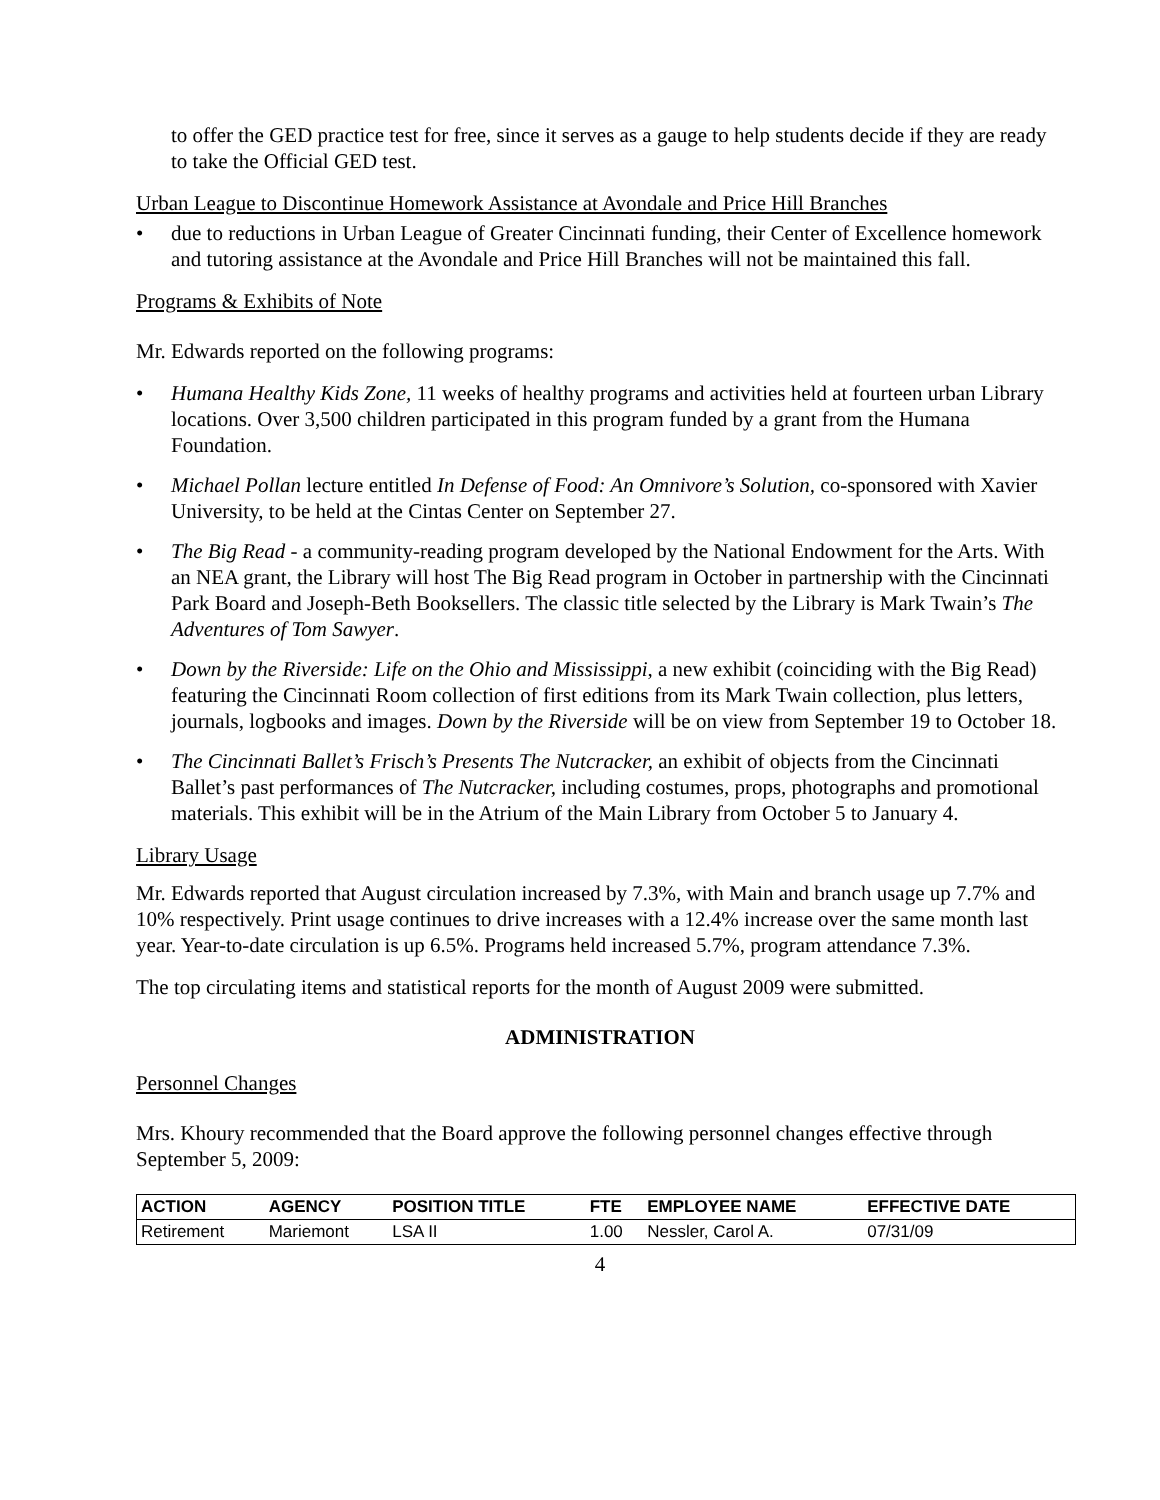to offer the GED practice test for free, since it serves as a gauge to help students decide if they are ready to take the Official GED test.
Urban League to Discontinue Homework Assistance at Avondale and Price Hill Branches
• due to reductions in Urban League of Greater Cincinnati funding, their Center of Excellence homework and tutoring assistance at the Avondale and Price Hill Branches will not be maintained this fall.
Programs & Exhibits of Note
Mr. Edwards reported on the following programs:
• Humana Healthy Kids Zone, 11 weeks of healthy programs and activities held at fourteen urban Library locations. Over 3,500 children participated in this program funded by a grant from the Humana Foundation.
• Michael Pollan lecture entitled In Defense of Food: An Omnivore’s Solution, co-sponsored with Xavier University, to be held at the Cintas Center on September 27.
• The Big Read - a community-reading program developed by the National Endowment for the Arts. With an NEA grant, the Library will host The Big Read program in October in partnership with the Cincinnati Park Board and Joseph-Beth Booksellers. The classic title selected by the Library is Mark Twain’s The Adventures of Tom Sawyer.
• Down by the Riverside: Life on the Ohio and Mississippi, a new exhibit (coinciding with the Big Read) featuring the Cincinnati Room collection of first editions from its Mark Twain collection, plus letters, journals, logbooks and images. Down by the Riverside will be on view from September 19 to October 18.
• The Cincinnati Ballet’s Frisch’s Presents The Nutcracker, an exhibit of objects from the Cincinnati Ballet’s past performances of The Nutcracker, including costumes, props, photographs and promotional materials. This exhibit will be in the Atrium of the Main Library from October 5 to January 4.
Library Usage
Mr. Edwards reported that August circulation increased by 7.3%, with Main and branch usage up 7.7% and 10% respectively. Print usage continues to drive increases with a 12.4% increase over the same month last year. Year-to-date circulation is up 6.5%. Programs held increased 5.7%, program attendance 7.3%.
The top circulating items and statistical reports for the month of August 2009 were submitted.
ADMINISTRATION
Personnel Changes
Mrs. Khoury recommended that the Board approve the following personnel changes effective through September 5, 2009:
| ACTION | AGENCY | POSITION TITLE | FTE | EMPLOYEE NAME | EFFECTIVE DATE |
| --- | --- | --- | --- | --- | --- |
| Retirement | Mariemont | LSA II | 1.00 | Nessler, Carol A. | 07/31/09 |
4